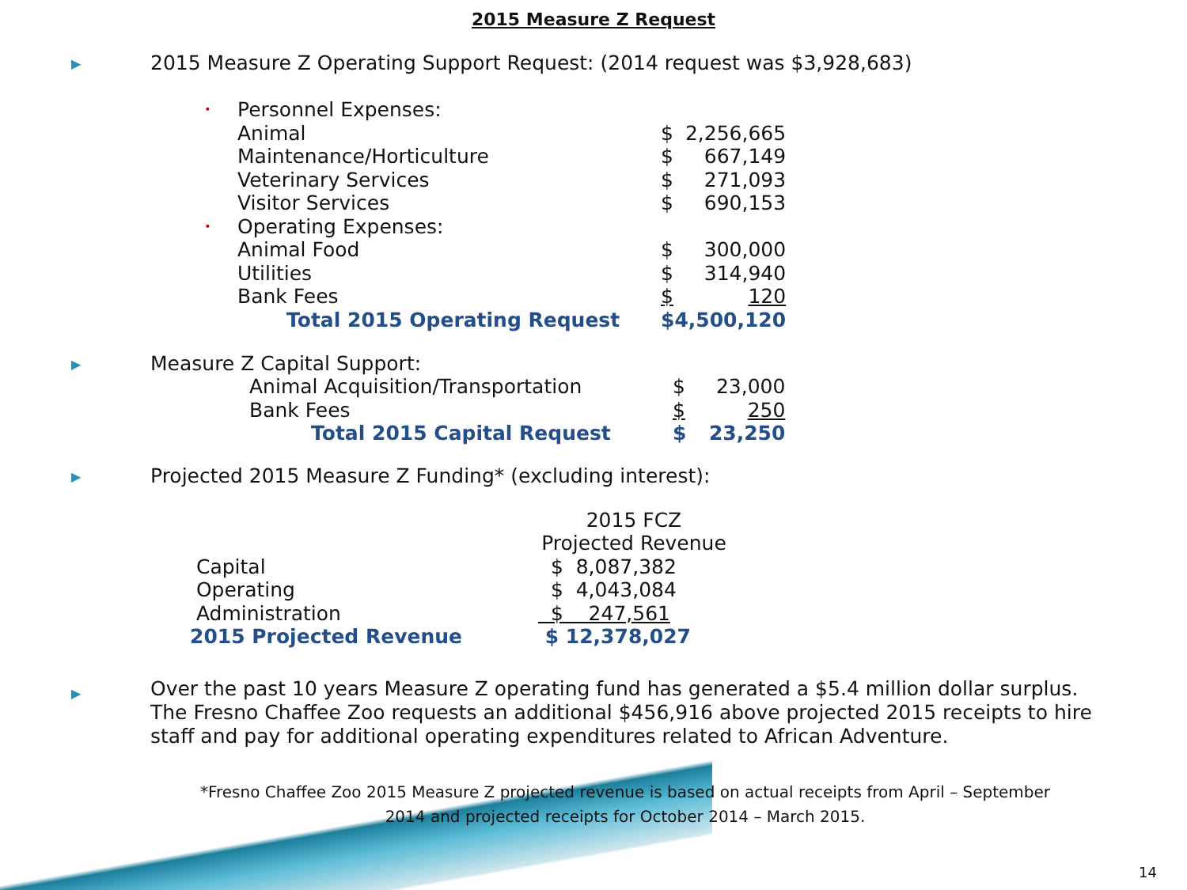2015 Measure Z Request
▶ 2015 Measure Z Operating Support Request: (2014 request was $3,928,683)
| • | Personnel Expenses: | | |
| | Animal | $ | 2,256,665 |
| | Maintenance/Horticulture | $ | 667,149 |
| | Veterinary Services | $ | 271,093 |
| | Visitor Services | $ | 690,153 |
| • | Operating Expenses: | | |
| | Animal Food | $ | 300,000 |
| | Utilities | $ | 314,940 |
| | Bank Fees | $ | 120 |
| | Total 2015 Operating Request | $4,500,120 | |
▶ Measure Z Capital Support:
| Animal Acquisition/Transportation | $ | 23,000 |
| Bank Fees | $ | 250 |
| Total 2015 Capital Request | $ | 23,250 |
▶ Projected 2015 Measure Z Funding* (excluding interest):
| | 2015 FCZ Projected Revenue |
| --- | --- |
| Capital | $ 8,087,382 |
| Operating | $ 4,043,084 |
| Administration | $ 247,561 |
| 2015 Projected Revenue | $ 12,378,027 |
▶ Over the past 10 years Measure Z operating fund has generated a $5.4 million dollar surplus. The Fresno Chaffee Zoo requests an additional $456,916 above projected 2015 receipts to hire staff and pay for additional operating expenditures related to African Adventure.
*Fresno Chaffee Zoo 2015 Measure Z projected revenue is based on actual receipts from April – September 2014 and projected receipts for October 2014 – March 2015.
14